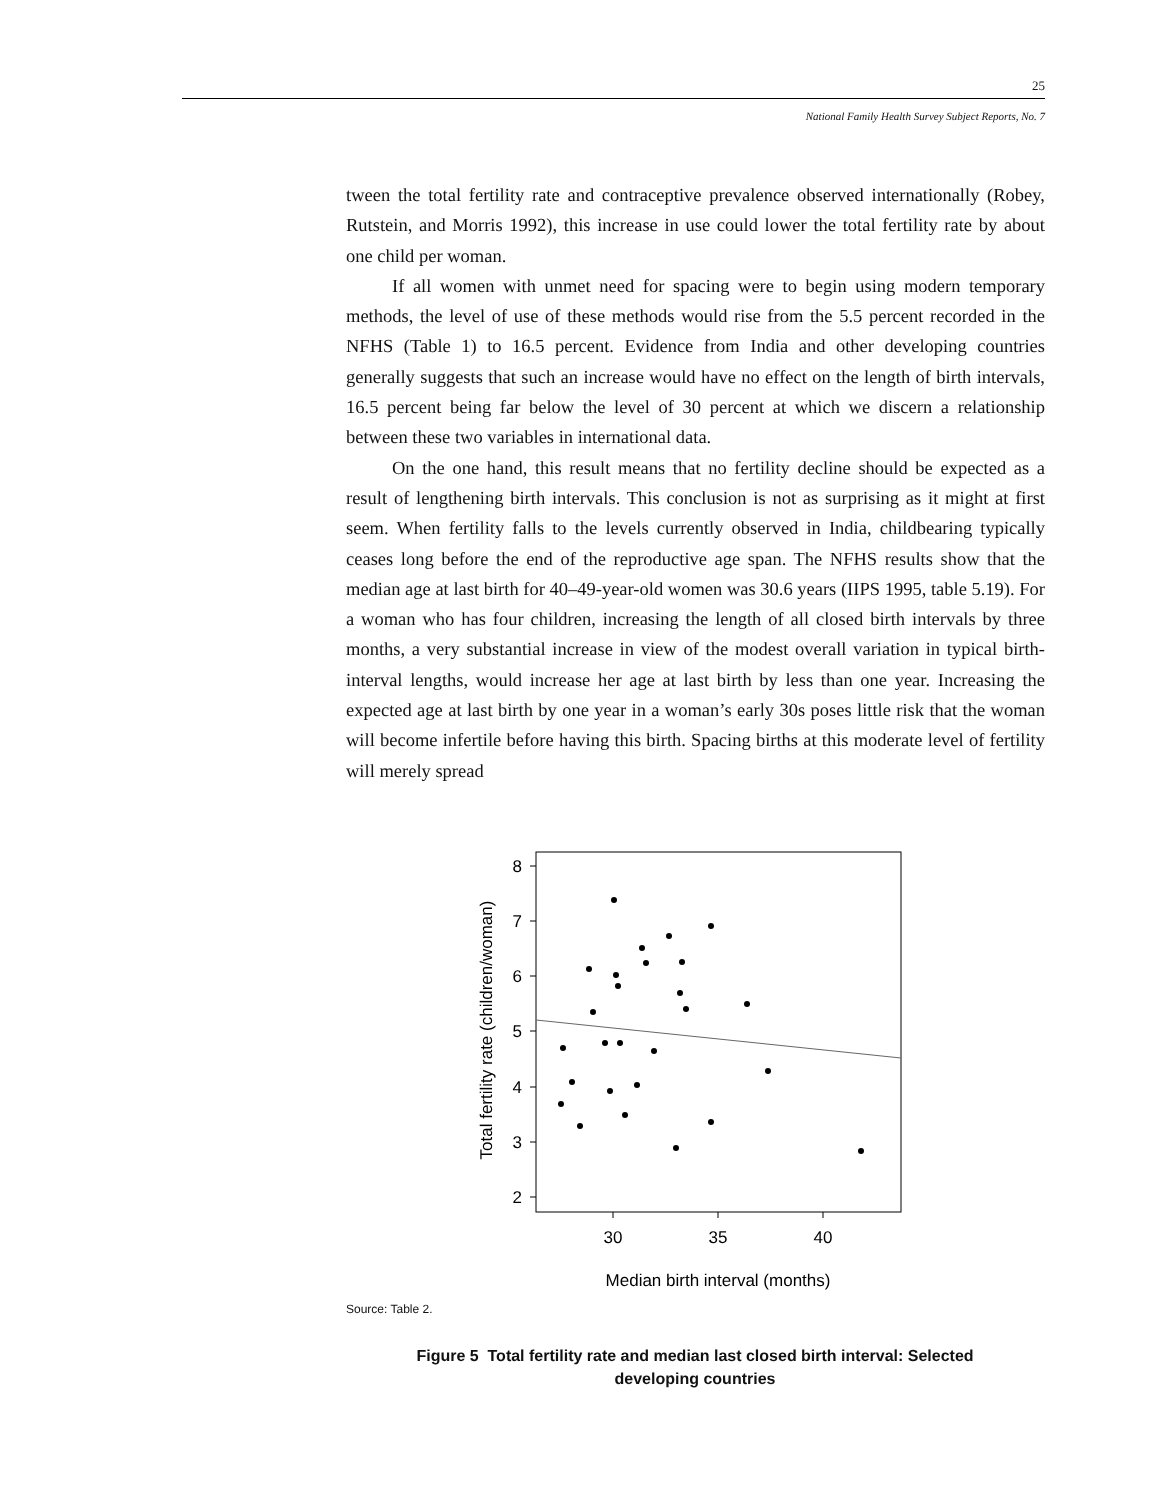25
National Family Health Survey Subject Reports, No. 7
tween the total fertility rate and contraceptive prevalence observed internationally (Robey, Rutstein, and Morris 1992), this increase in use could lower the total fertility rate by about one child per woman.
If all women with unmet need for spacing were to begin using modern temporary methods, the level of use of these methods would rise from the 5.5 percent recorded in the NFHS (Table 1) to 16.5 percent. Evidence from India and other developing countries generally suggests that such an increase would have no effect on the length of birth intervals, 16.5 percent being far below the level of 30 percent at which we discern a relationship between these two variables in international data.
On the one hand, this result means that no fertility decline should be expected as a result of lengthening birth intervals. This conclusion is not as surprising as it might at first seem. When fertility falls to the levels currently observed in India, childbearing typically ceases long before the end of the reproductive age span. The NFHS results show that the median age at last birth for 40–49-year-old women was 30.6 years (IIPS 1995, table 5.19). For a woman who has four children, increasing the length of all closed birth intervals by three months, a very substantial increase in view of the modest overall variation in typical birth-interval lengths, would increase her age at last birth by less than one year. Increasing the expected age at last birth by one year in a woman’s early 30s poses little risk that the woman will become infertile before having this birth. Spacing births at this moderate level of fertility will merely spread
8
7
6
5
4
3
2
30
35
40
Median birth interval (months)
Total fertility rate (children/woman)
Source: Table 2.
Figure 5 Total fertility rate and median last closed birth interval: Selected developing countries